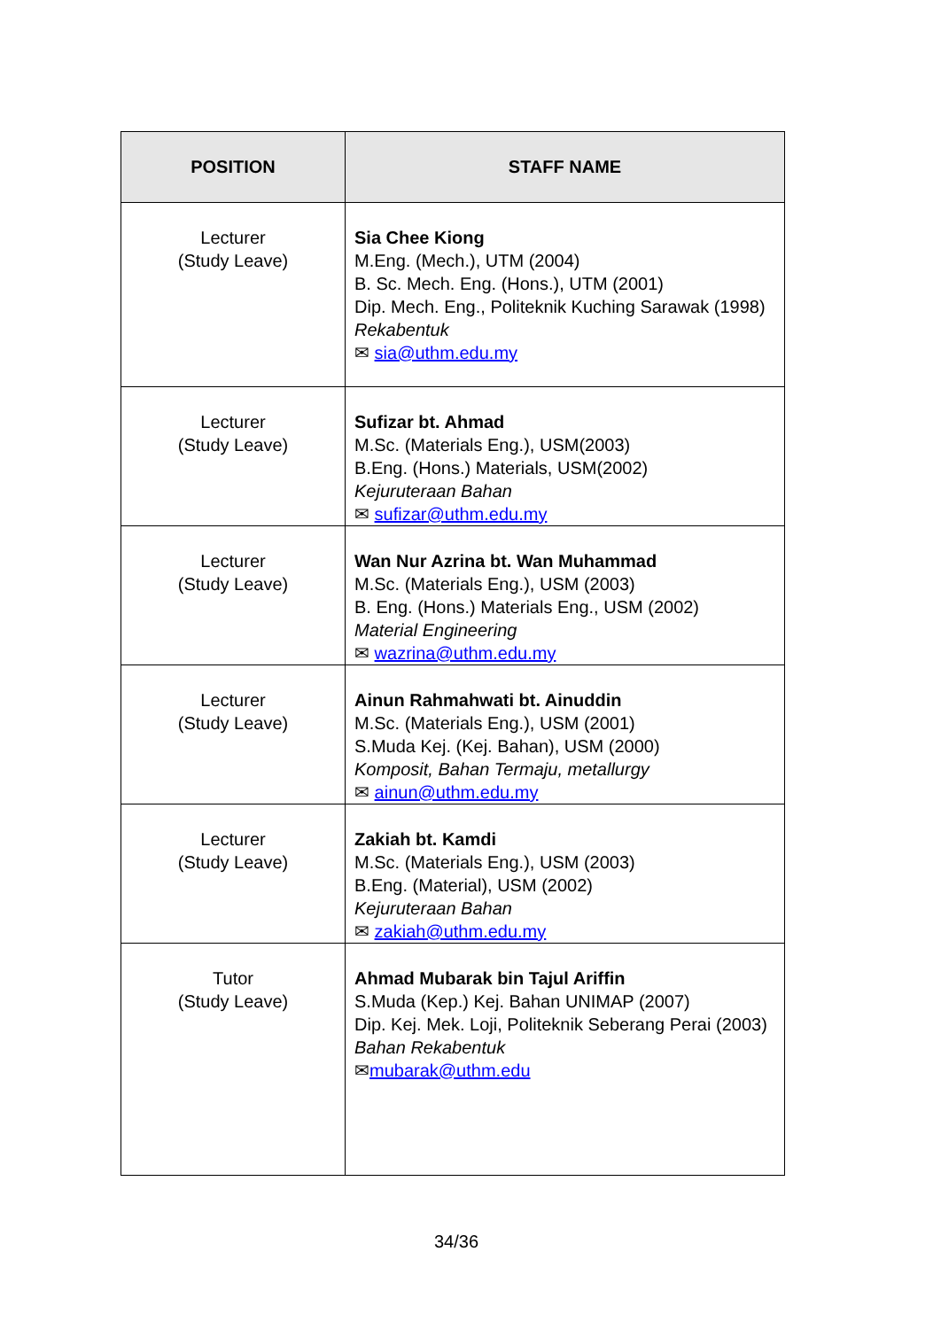| POSITION | STAFF NAME |
| --- | --- |
| Lecturer (Study Leave) | Sia Chee Kiong M.Eng. (Mech.), UTM (2004) B. Sc. Mech. Eng. (Hons.), UTM (2001) Dip. Mech. Eng., Politeknik Kuching Sarawak (1998) Rekabentuk ✉ sia@uthm.edu.my |
| Lecturer (Study Leave) | Sufizar bt. Ahmad M.Sc. (Materials Eng.), USM(2003) B.Eng. (Hons.) Materials, USM(2002) Kejuruteraan Bahan ✉ sufizar@uthm.edu.my |
| Lecturer (Study Leave) | Wan Nur Azrina bt. Wan Muhammad M.Sc. (Materials Eng.), USM (2003) B. Eng. (Hons.) Materials Eng., USM (2002) Material Engineering ✉ wazrina@uthm.edu.my |
| Lecturer (Study Leave) | Ainun Rahmahwati bt. Ainuddin M.Sc. (Materials Eng.), USM (2001) S.Muda Kej. (Kej. Bahan), USM (2000) Komposit, Bahan Termaju, metallurgy ✉ ainun@uthm.edu.my |
| Lecturer (Study Leave) | Zakiah bt. Kamdi M.Sc. (Materials Eng.), USM (2003) B.Eng. (Material), USM (2002) Kejuruteraan Bahan ✉ zakiah@uthm.edu.my |
| Tutor (Study Leave) | Ahmad Mubarak bin Tajul Ariffin S.Muda (Kep.) Kej. Bahan UNIMAP (2007) Dip. Kej. Mek. Loji, Politeknik Seberang Perai (2003) Bahan Rekabentuk ✉ mubarak@uthm.edu |
34/36